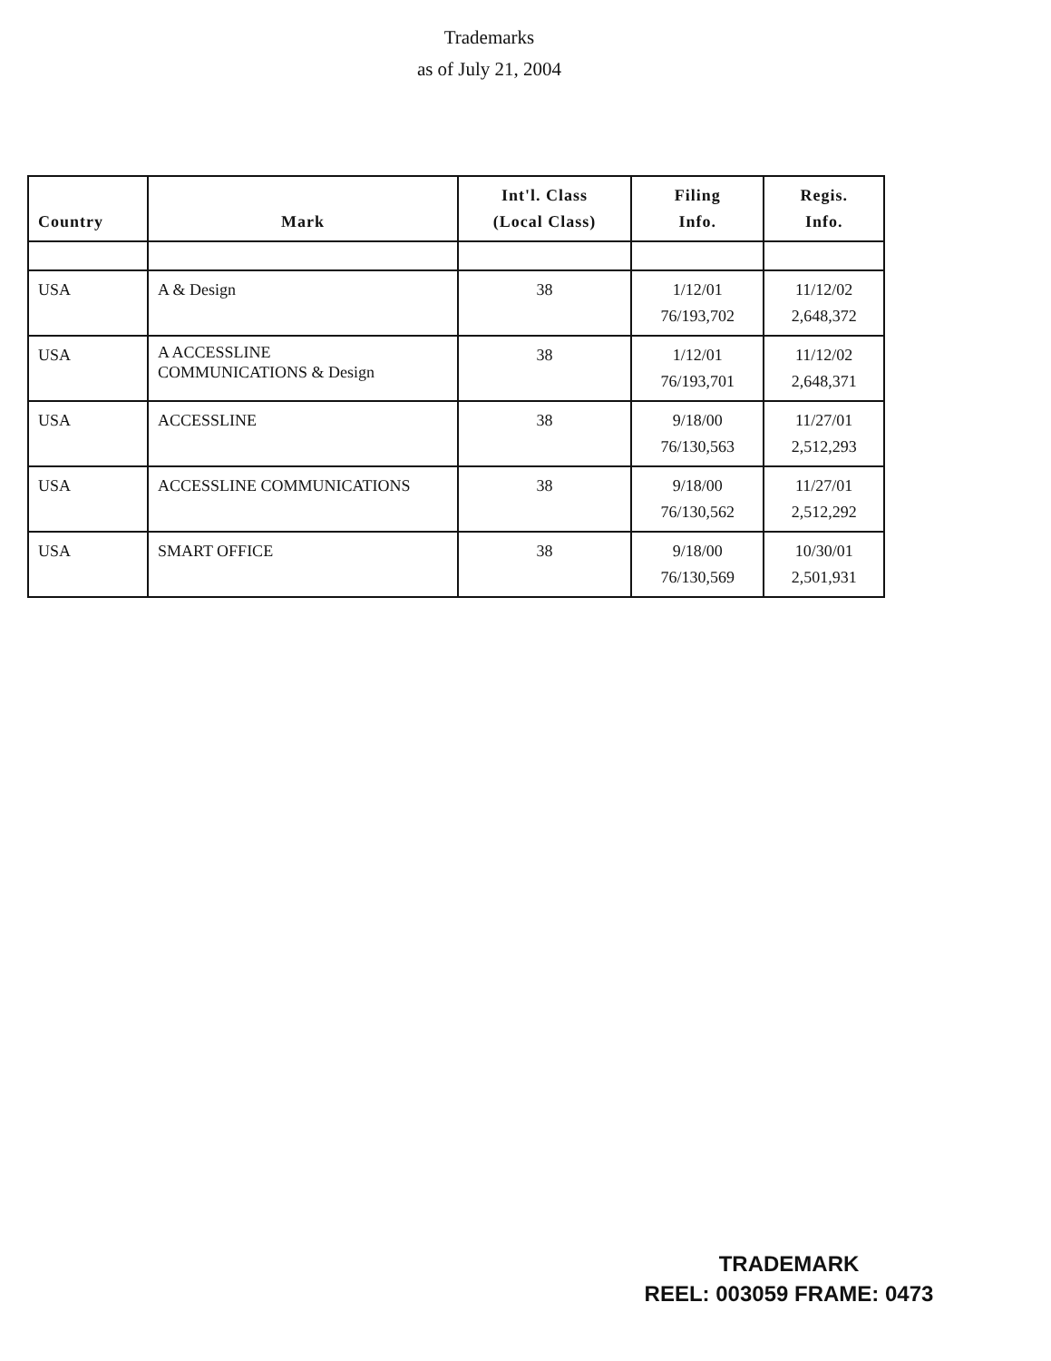Trademarks
as of July 21, 2004
| Country | Mark | Int'l. Class (Local Class) | Filing Info. | Regis. Info. |
| --- | --- | --- | --- | --- |
| USA | A & Design | 38 | 1/12/01 76/193,702 | 11/12/02 2,648,372 |
| USA | A ACCESSLINE COMMUNICATIONS & Design | 38 | 1/12/01 76/193,701 | 11/12/02 2,648,371 |
| USA | ACCESSLINE | 38 | 9/18/00 76/130,563 | 11/27/01 2,512,293 |
| USA | ACCESSLINE COMMUNICATIONS | 38 | 9/18/00 76/130,562 | 11/27/01 2,512,292 |
| USA | SMART OFFICE | 38 | 9/18/00 76/130,569 | 10/30/01 2,501,931 |
TRADEMARK
REEL: 003059 FRAME: 0473